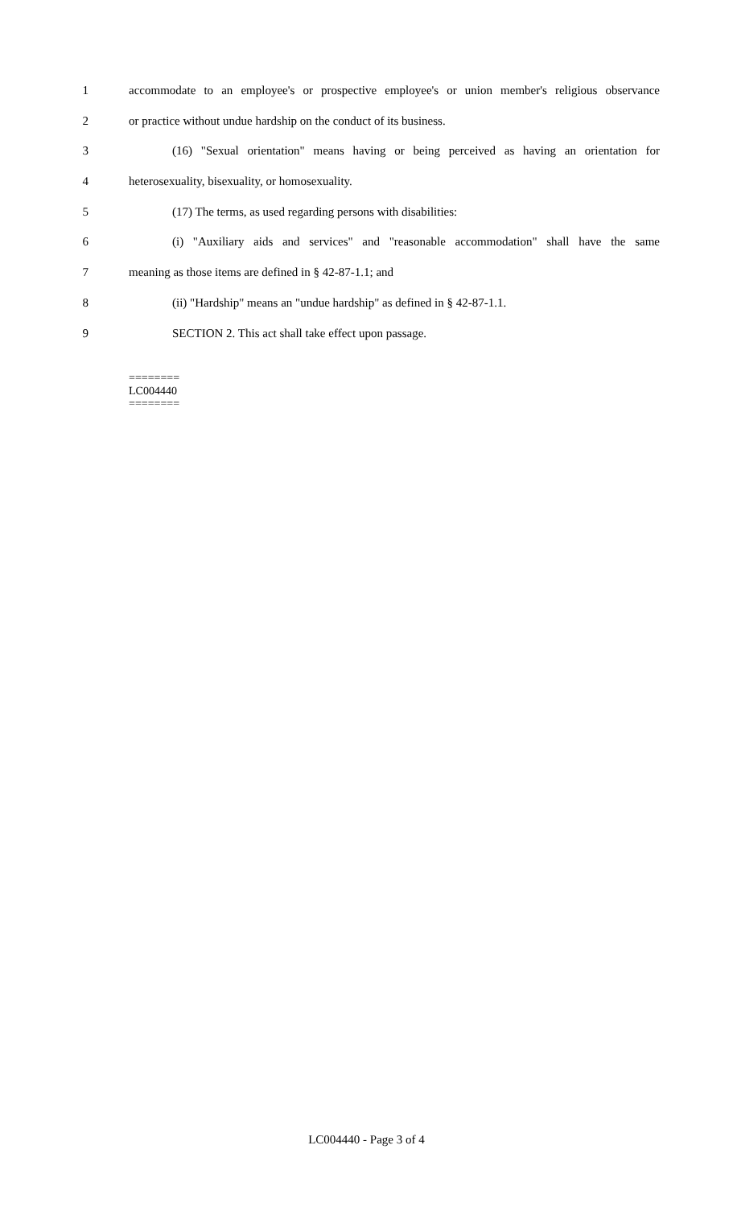1 accommodate to an employee's or prospective employee's or union member's religious observance
2 or practice without undue hardship on the conduct of its business.
3 (16) "Sexual orientation" means having or being perceived as having an orientation for
4 heterosexuality, bisexuality, or homosexuality.
5 (17) The terms, as used regarding persons with disabilities:
6 (i) "Auxiliary aids and services" and "reasonable accommodation" shall have the same
7 meaning as those items are defined in § 42-87-1.1; and
8 (ii) "Hardship" means an "undue hardship" as defined in § 42-87-1.1.
9 SECTION 2. This act shall take effect upon passage.
========
LC004440
========
LC004440 - Page 3 of 4